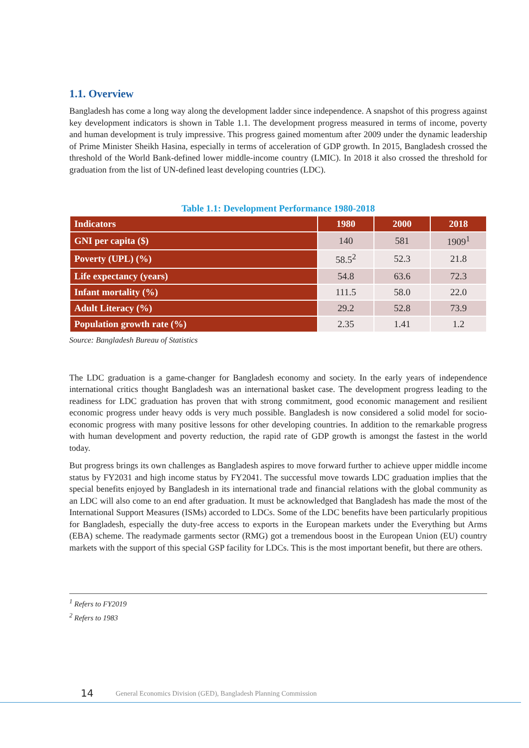1.1. Overview
Bangladesh has come a long way along the development ladder since independence. A snapshot of this progress against key development indicators is shown in Table 1.1. The development progress measured in terms of income, poverty and human development is truly impressive. This progress gained momentum after 2009 under the dynamic leadership of Prime Minister Sheikh Hasina, especially in terms of acceleration of GDP growth. In 2015, Bangladesh crossed the threshold of the World Bank-defined lower middle-income country (LMIC). In 2018 it also crossed the threshold for graduation from the list of UN-defined least developing countries (LDC).
Table 1.1: Development Performance 1980-2018
| Indicators | 1980 | 2000 | 2018 |
| --- | --- | --- | --- |
| GNI per capita ($) | 140 | 581 | 1909<sup>1</sup> |
| Poverty (UPL) (%) | 58.5<sup>2</sup> | 52.3 | 21.8 |
| Life expectancy (years) | 54.8 | 63.6 | 72.3 |
| Infant mortality (%) | 111.5 | 58.0 | 22.0 |
| Adult Literacy (%) | 29.2 | 52.8 | 73.9 |
| Population growth rate (%) | 2.35 | 1.41 | 1.2 |
Source: Bangladesh Bureau of Statistics
The LDC graduation is a game-changer for Bangladesh economy and society. In the early years of independence international critics thought Bangladesh was an international basket case. The development progress leading to the readiness for LDC graduation has proven that with strong commitment, good economic management and resilient economic progress under heavy odds is very much possible. Bangladesh is now considered a solid model for socio-economic progress with many positive lessons for other developing countries. In addition to the remarkable progress with human development and poverty reduction, the rapid rate of GDP growth is amongst the fastest in the world today.
But progress brings its own challenges as Bangladesh aspires to move forward further to achieve upper middle income status by FY2031 and high income status by FY2041. The successful move towards LDC graduation implies that the special benefits enjoyed by Bangladesh in its international trade and financial relations with the global community as an LDC will also come to an end after graduation. It must be acknowledged that Bangladesh has made the most of the International Support Measures (ISMs) accorded to LDCs. Some of the LDC benefits have been particularly propitious for Bangladesh, especially the duty-free access to exports in the European markets under the Everything but Arms (EBA) scheme. The readymade garments sector (RMG) got a tremendous boost in the European Union (EU) country markets with the support of this special GSP facility for LDCs. This is the most important benefit, but there are others.
<sup>1</sup> Refers to FY2019
<sup>2</sup> Refers to 1983
14 General Economics Division (GED), Bangladesh Planning Commission